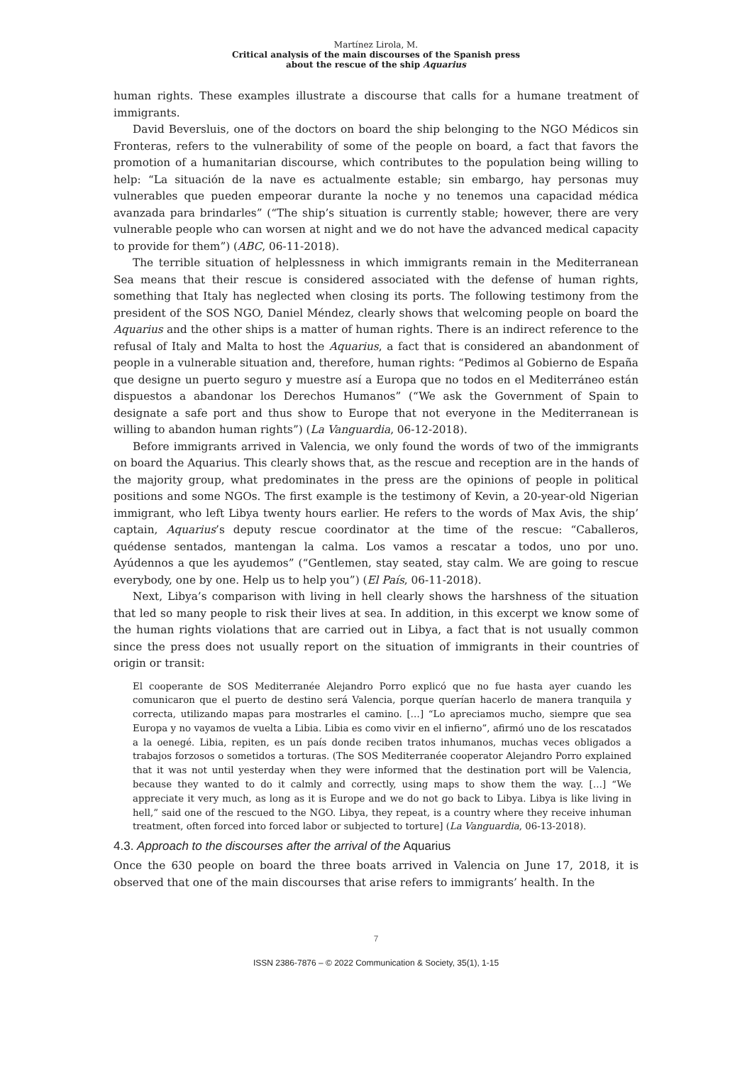Martínez Lirola, M.
Critical analysis of the main discourses of the Spanish press
about the rescue of the ship Aquarius
human rights. These examples illustrate a discourse that calls for a humane treatment of immigrants.
David Beversluis, one of the doctors on board the ship belonging to the NGO Médicos sin Fronteras, refers to the vulnerability of some of the people on board, a fact that favors the promotion of a humanitarian discourse, which contributes to the population being willing to help: “La situación de la nave es actualmente estable; sin embargo, hay personas muy vulnerables que pueden empeorar durante la noche y no tenemos una capacidad médica avanzada para brindarles” (“The ship’s situation is currently stable; however, there are very vulnerable people who can worsen at night and we do not have the advanced medical capacity to provide for them”) (ABC, 06-11-2018).
The terrible situation of helplessness in which immigrants remain in the Mediterranean Sea means that their rescue is considered associated with the defense of human rights, something that Italy has neglected when closing its ports. The following testimony from the president of the SOS NGO, Daniel Méndez, clearly shows that welcoming people on board the Aquarius and the other ships is a matter of human rights. There is an indirect reference to the refusal of Italy and Malta to host the Aquarius, a fact that is considered an abandonment of people in a vulnerable situation and, therefore, human rights: “Pedimos al Gobierno de España que designe un puerto seguro y muestre así a Europa que no todos en el Mediterráneo están dispuestos a abandonar los Derechos Humanos” (“We ask the Government of Spain to designate a safe port and thus show to Europe that not everyone in the Mediterranean is willing to abandon human rights”) (La Vanguardia, 06-12-2018).
Before immigrants arrived in Valencia, we only found the words of two of the immigrants on board the Aquarius. This clearly shows that, as the rescue and reception are in the hands of the majority group, what predominates in the press are the opinions of people in political positions and some NGOs. The first example is the testimony of Kevin, a 20-year-old Nigerian immigrant, who left Libya twenty hours earlier. He refers to the words of Max Avis, the ship’ captain, Aquarius’s deputy rescue coordinator at the time of the rescue: “Caballeros, quédense sentados, mantengan la calma. Los vamos a rescatar a todos, uno por uno. Ayúdennos a que les ayudemos” (“Gentlemen, stay seated, stay calm. We are going to rescue everybody, one by one. Help us to help you”) (El País, 06-11-2018).
Next, Libya’s comparison with living in hell clearly shows the harshness of the situation that led so many people to risk their lives at sea. In addition, in this excerpt we know some of the human rights violations that are carried out in Libya, a fact that is not usually common since the press does not usually report on the situation of immigrants in their countries of origin or transit:
El cooperante de SOS Mediterranée Alejandro Porro explicó que no fue hasta ayer cuando les comunicaron que el puerto de destino será Valencia, porque querían hacerlo de manera tranquila y correcta, utilizando mapas para mostrarles el camino. […] “Lo apreciamos mucho, siempre que sea Europa y no vayamos de vuelta a Libia. Libia es como vivir en el infierno”, afirmó uno de los rescatados a la oenegé. Libia, repiten, es un país donde reciben tratos inhumanos, muchas veces obligados a trabajos forzosos o sometidos a torturas. (The SOS Mediterranée cooperator Alejandro Porro explained that it was not until yesterday when they were informed that the destination port will be Valencia, because they wanted to do it calmly and correctly, using maps to show them the way. […] “We appreciate it very much, as long as it is Europe and we do not go back to Libya. Libya is like living in hell,” said one of the rescued to the NGO. Libya, they repeat, is a country where they receive inhuman treatment, often forced into forced labor or subjected to torture] (La Vanguardia, 06-13-2018).
4.3. Approach to the discourses after the arrival of the Aquarius
Once the 630 people on board the three boats arrived in Valencia on June 17, 2018, it is observed that one of the main discourses that arise refers to immigrants’ health. In the
7
ISSN 2386-7876 – © 2022 Communication & Society, 35(1), 1-15